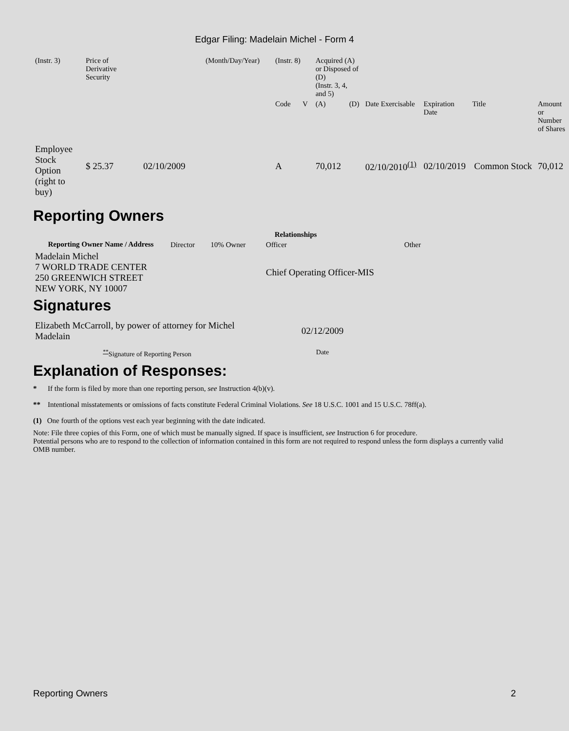Edgar Filing: Madelain Michel - Form 4
| (Instr. 3) | Price of Derivative Security | | (Month/Day/Year) | (Instr. 8) | | Acquired (A) or Disposed of (D) (Instr. 3, 4, and 5) | | | | | |
| | | | | Code | V | (A) | (D) | Date Exercisable | Expiration Date | Title | Amount or Number of Shares |
| Employee Stock Option (right to buy) | $ 25.37 | 02/10/2009 | | A | | 70,012 | | 02/10/2010<sup>(1)</sup> | 02/10/2019 | Common Stock | 70,012 |
Reporting Owners
| Reporting Owner Name / Address | Relationships | | | |
| --- | --- | --- | --- | --- |
| | Director | 10% Owner | Officer | Other |
| Madelain Michel 7 WORLD TRADE CENTER 250 GREENWICH STREET NEW YORK, NY 10007 | | | Chief Operating Officer-MIS | |
Signatures
| Elizabeth McCarroll, by power of attorney for Michel Madelain | 02/12/2009 |
| <sup>**</sup> Signature of Reporting Person | Date |
Explanation of Responses:
* If the form is filed by more than one reporting person, see Instruction 4(b)(v).
** Intentional misstatements or omissions of facts constitute Federal Criminal Violations. See 18 U.S.C. 1001 and 15 U.S.C. 78ff(a).
(1) One fourth of the options vest each year beginning with the date indicated.
Note: File three copies of this Form, one of which must be manually signed. If space is insufficient, see Instruction 6 for procedure.
Potential persons who are to respond to the collection of information contained in this form are not required to respond unless the form displays a currently valid OMB number.
Reporting Owners 2